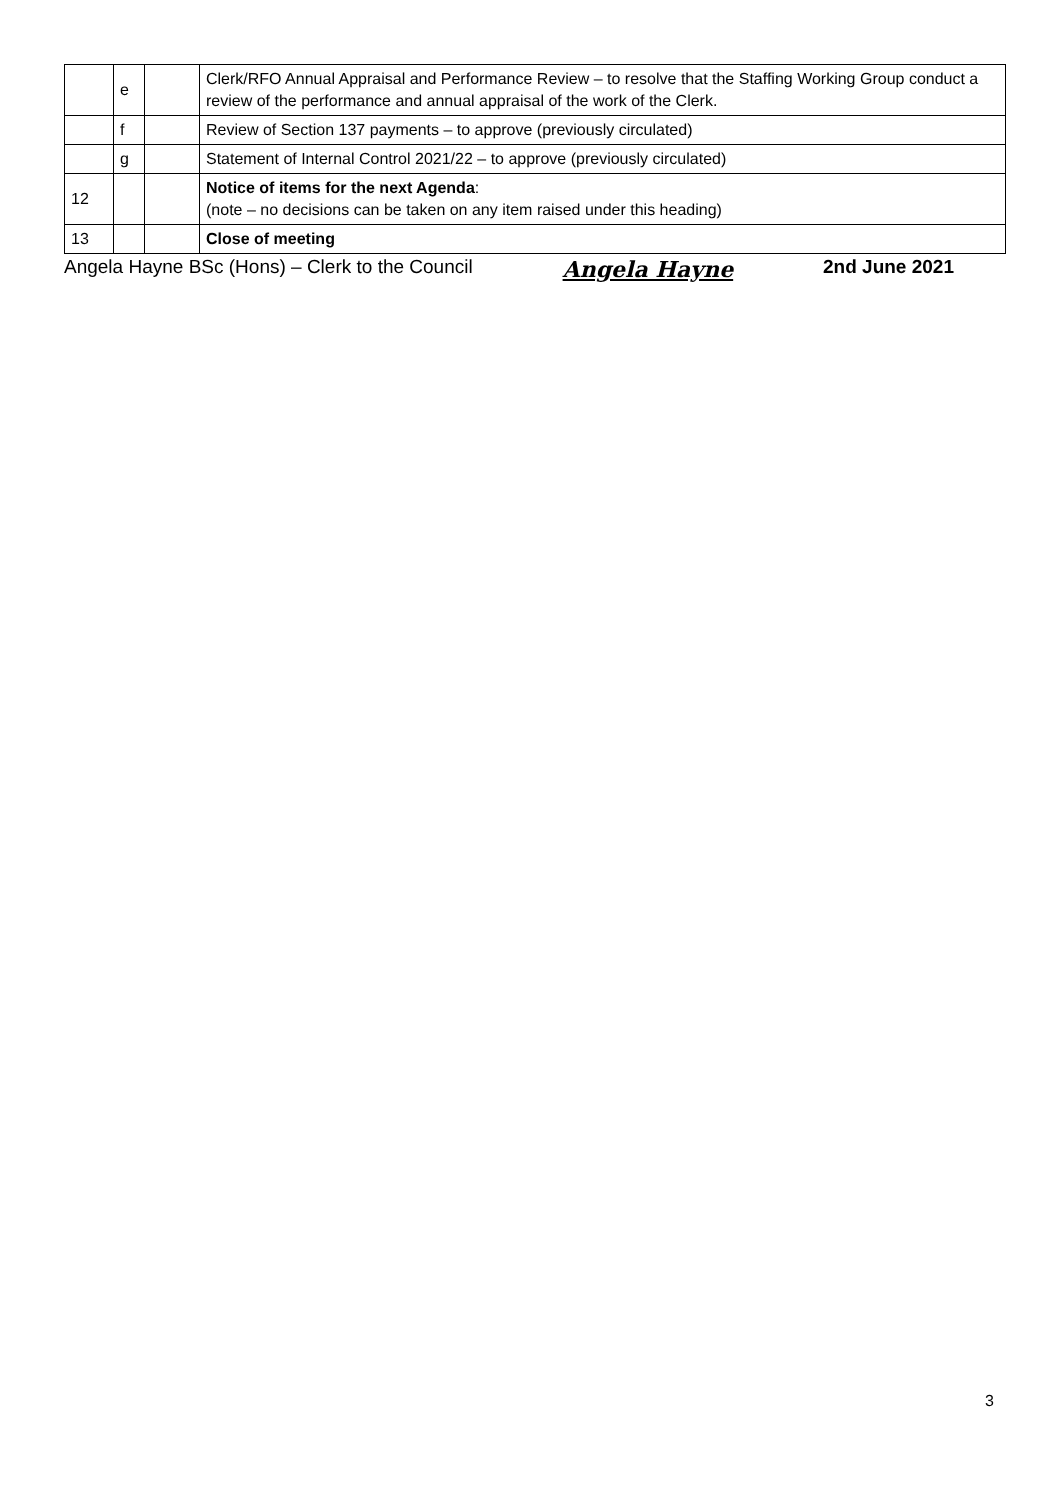| | e | | Clerk/RFO Annual Appraisal and Performance Review – to resolve that the Staffing Working Group conduct a review of the performance and annual appraisal of the work of the Clerk. |
| | f | | Review of Section 137 payments – to approve (previously circulated) |
| | g | | Statement of Internal Control 2021/22 – to approve (previously circulated) |
| 12 | | | Notice of items for the next Agenda : (note – no decisions can be taken on any item raised under this heading) |
| 13 | | | Close of meeting |
Angela Hayne BSc (Hons) – Clerk to the Council Angela Hayne 2nd June 2021
3